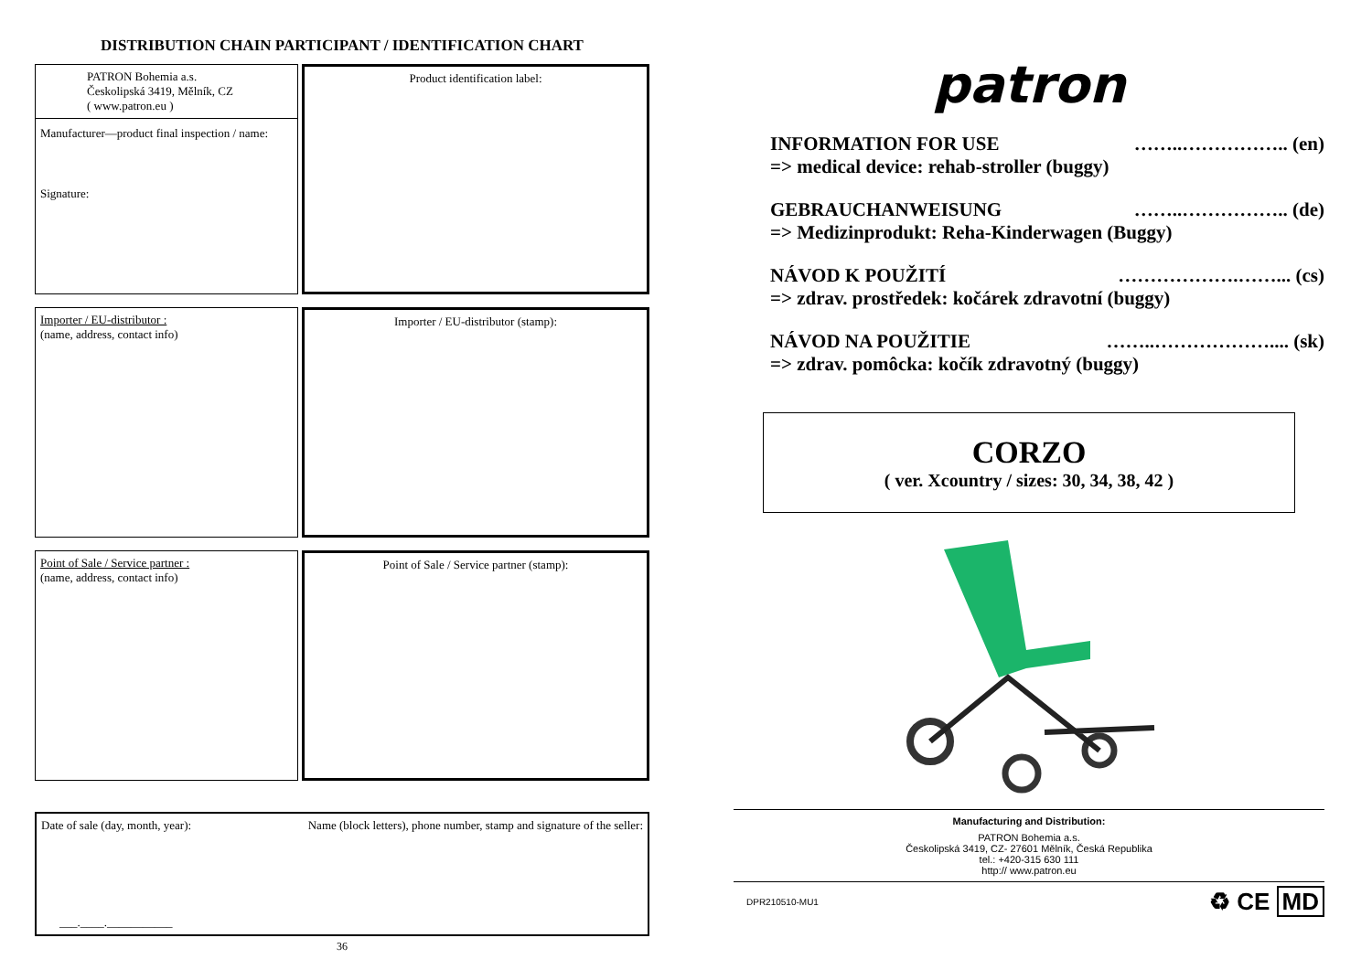DISTRIBUTION CHAIN PARTICIPANT / IDENTIFICATION CHART
PATRON Bohemia a.s.
Českolipská 3419, Mělník, CZ
( www.patron.eu )
Manufacturer—product final inspection / name:
Signature:
Product identification label:
Importer / EU-distributor :
(name, address, contact info)
Importer / EU-distributor (stamp):
Point of Sale / Service partner :
(name, address, contact info)
Point of Sale / Service partner (stamp):
Date of sale (day, month, year): Name (block letters), phone number, stamp and signature of the seller:
___.____.___________
36
patron
INFORMATION FOR USE ……..…………….. (en)
=> medical device: rehab-stroller (buggy)
GEBRAUCHANWEISUNG ……..…………….. (de)
=> Medizinprodukt: Reha-Kinderwagen (Buggy)
NÁVOD K POUŽITÍ ……………….……... (cs)
=> zdrav. prostředek: kočárek zdravotní (buggy)
NÁVOD NA POUŽITIE ……..……………….... (sk)
=> zdrav. pomôcka: kočík zdravotný (buggy)
CORZO
( ver. Xcountry / sizes: 30, 34, 38, 42 )
Manufacturing and Distribution:
PATRON Bohemia a.s.
Českolipská 3419, CZ- 27601 Mělník, Česká Republika
tel.: +420-315 630 111
http:// www.patron.eu
DPR210510-MU1 ♻ CE MD